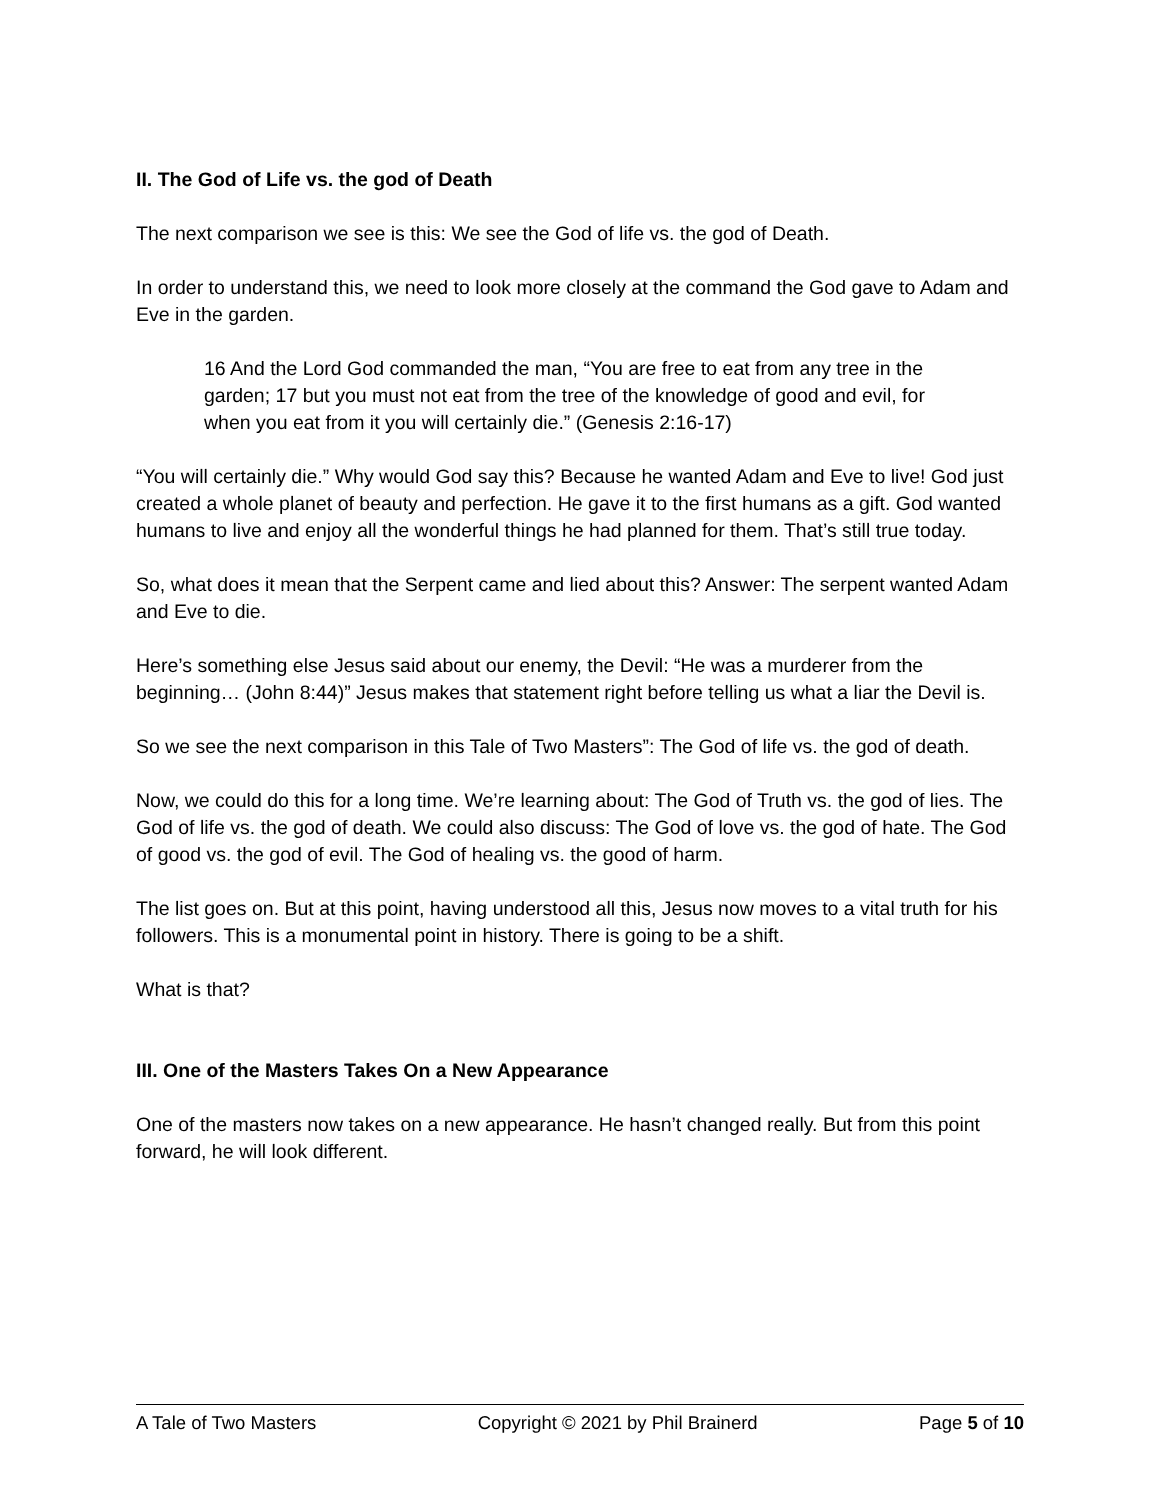II. The God of Life vs. the god of Death
The next comparison we see is this: We see the God of life vs. the god of Death.
In order to understand this, we need to look more closely at the command the God gave to Adam and Eve in the garden.
16 And the Lord God commanded the man, “You are free to eat from any tree in the garden; 17 but you must not eat from the tree of the knowledge of good and evil, for when you eat from it you will certainly die.” (Genesis 2:16-17)
“You will certainly die.” Why would God say this? Because he wanted Adam and Eve to live! God just created a whole planet of beauty and perfection. He gave it to the first humans as a gift. God wanted humans to live and enjoy all the wonderful things he had planned for them. That’s still true today.
So, what does it mean that the Serpent came and lied about this? Answer: The serpent wanted Adam and Eve to die.
Here’s something else Jesus said about our enemy, the Devil: “He was a murderer from the beginning… (John 8:44)” Jesus makes that statement right before telling us what a liar the Devil is.
So we see the next comparison in this Tale of Two Masters”: The God of life vs. the god of death.
Now, we could do this for a long time. We’re learning about: The God of Truth vs. the god of lies. The God of life vs. the god of death. We could also discuss: The God of love vs. the god of hate. The God of good vs. the god of evil. The God of healing vs. the good of harm.
The list goes on. But at this point, having understood all this, Jesus now moves to a vital truth for his followers. This is a monumental point in history. There is going to be a shift.
What is that?
III. One of the Masters Takes On a New Appearance
One of the masters now takes on a new appearance. He hasn’t changed really. But from this point forward, he will look different.
A Tale of Two Masters Copyright © 2021 by Phil Brainerd Page 5 of 10